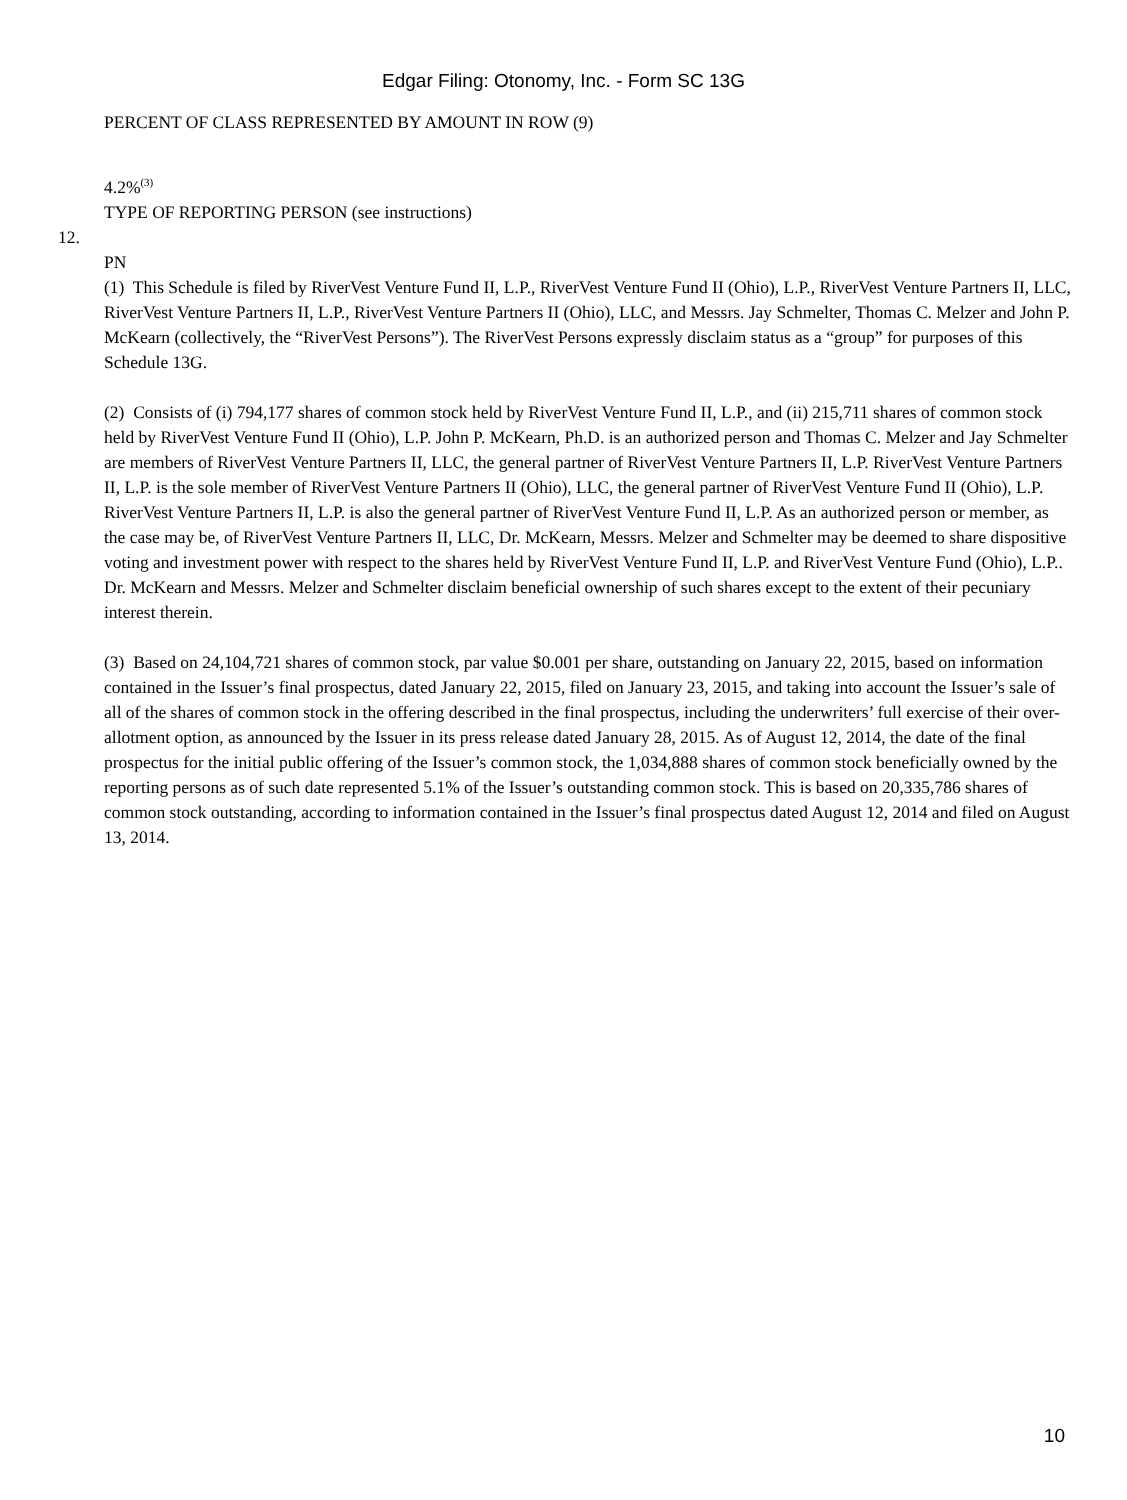Edgar Filing: Otonomy, Inc. - Form SC 13G
PERCENT OF CLASS REPRESENTED BY AMOUNT IN ROW (9)
4.2%<sup>(3)</sup>
TYPE OF REPORTING PERSON (see instructions)
12.
PN
(1) This Schedule is filed by RiverVest Venture Fund II, L.P., RiverVest Venture Fund II (Ohio), L.P., RiverVest Venture Partners II, LLC, RiverVest Venture Partners II, L.P., RiverVest Venture Partners II (Ohio), LLC, and Messrs. Jay Schmelter, Thomas C. Melzer and John P. McKearn (collectively, the “RiverVest Persons”). The RiverVest Persons expressly disclaim status as a “group” for purposes of this Schedule 13G.
(2) Consists of (i) 794,177 shares of common stock held by RiverVest Venture Fund II, L.P., and (ii) 215,711 shares of common stock held by RiverVest Venture Fund II (Ohio), L.P. John P. McKearn, Ph.D. is an authorized person and Thomas C. Melzer and Jay Schmelter are members of RiverVest Venture Partners II, LLC, the general partner of RiverVest Venture Partners II, L.P. RiverVest Venture Partners II, L.P. is the sole member of RiverVest Venture Partners II (Ohio), LLC, the general partner of RiverVest Venture Fund II (Ohio), L.P. RiverVest Venture Partners II, L.P. is also the general partner of RiverVest Venture Fund II, L.P. As an authorized person or member, as the case may be, of RiverVest Venture Partners II, LLC, Dr. McKearn, Messrs. Melzer and Schmelter may be deemed to share dispositive voting and investment power with respect to the shares held by RiverVest Venture Fund II, L.P. and RiverVest Venture Fund (Ohio), L.P.. Dr. McKearn and Messrs. Melzer and Schmelter disclaim beneficial ownership of such shares except to the extent of their pecuniary interest therein.
(3) Based on 24,104,721 shares of common stock, par value $0.001 per share, outstanding on January 22, 2015, based on information contained in the Issuer’s final prospectus, dated January 22, 2015, filed on January 23, 2015, and taking into account the Issuer’s sale of all of the shares of common stock in the offering described in the final prospectus, including the underwriters’ full exercise of their over-allotment option, as announced by the Issuer in its press release dated January 28, 2015. As of August 12, 2014, the date of the final prospectus for the initial public offering of the Issuer’s common stock, the 1,034,888 shares of common stock beneficially owned by the reporting persons as of such date represented 5.1% of the Issuer’s outstanding common stock. This is based on 20,335,786 shares of common stock outstanding, according to information contained in the Issuer’s final prospectus dated August 12, 2014 and filed on August 13, 2014.
10